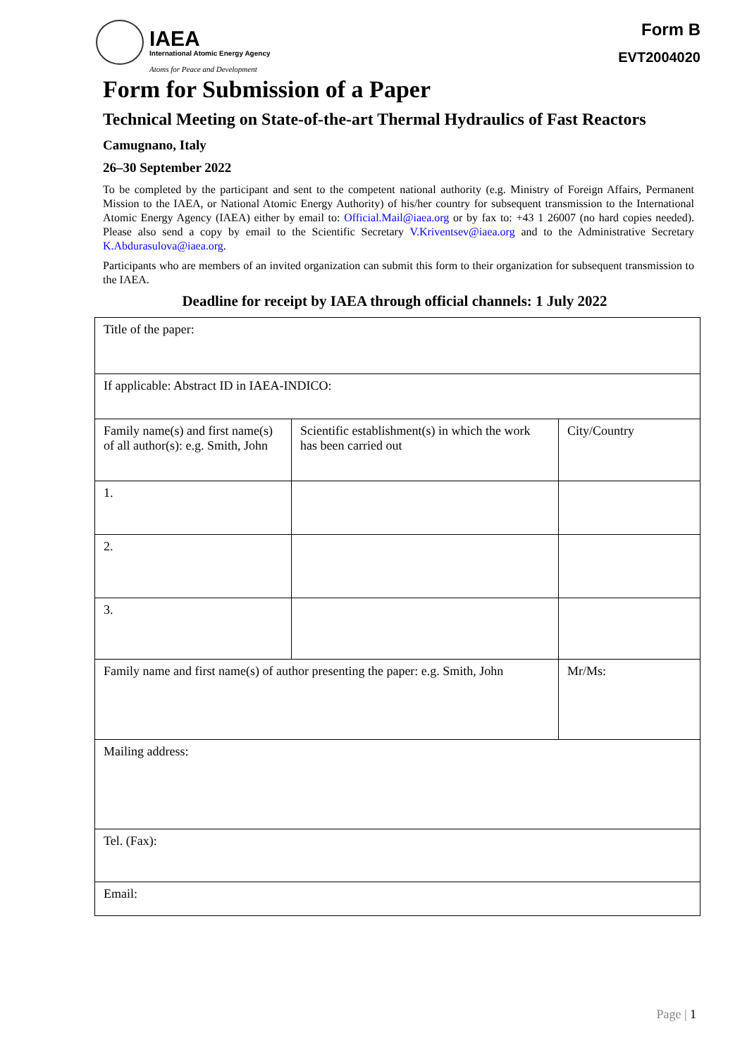IAEA
International Atomic Energy Agency
Atoms for Peace and Development
Form B
EVT2004020
Form for Submission of a Paper
Technical Meeting on State-of-the-art Thermal Hydraulics of Fast Reactors
Camugnano, Italy
26–30 September 2022
To be completed by the participant and sent to the competent national authority (e.g. Ministry of Foreign Affairs, Permanent Mission to the IAEA, or National Atomic Energy Authority) of his/her country for subsequent transmission to the International Atomic Energy Agency (IAEA) either by email to: Official.Mail@iaea.org or by fax to: +43 1 26007 (no hard copies needed). Please also send a copy by email to the Scientific Secretary V.Kriventsev@iaea.org and to the Administrative Secretary K.Abdurasulova@iaea.org.
Participants who are members of an invited organization can submit this form to their organization for subsequent transmission to the IAEA.
Deadline for receipt by IAEA through official channels: 1 July 2022
| Title of the paper: | | | |
| If applicable: Abstract ID in IAEA-INDICO: | | | |
| Family name(s) and first name(s) of all author(s): e.g. Smith, John | Scientific establishment(s) in which the work has been carried out | | City/Country |
| 1. | | | |
| 2. | | | |
| 3. | | | |
| Family name and first name(s) of author presenting the paper: e.g. Smith, John | | Mr/Ms: | |
| Mailing address: | | | |
| Tel. (Fax): | | | |
| Email: | | | |
Page | 1